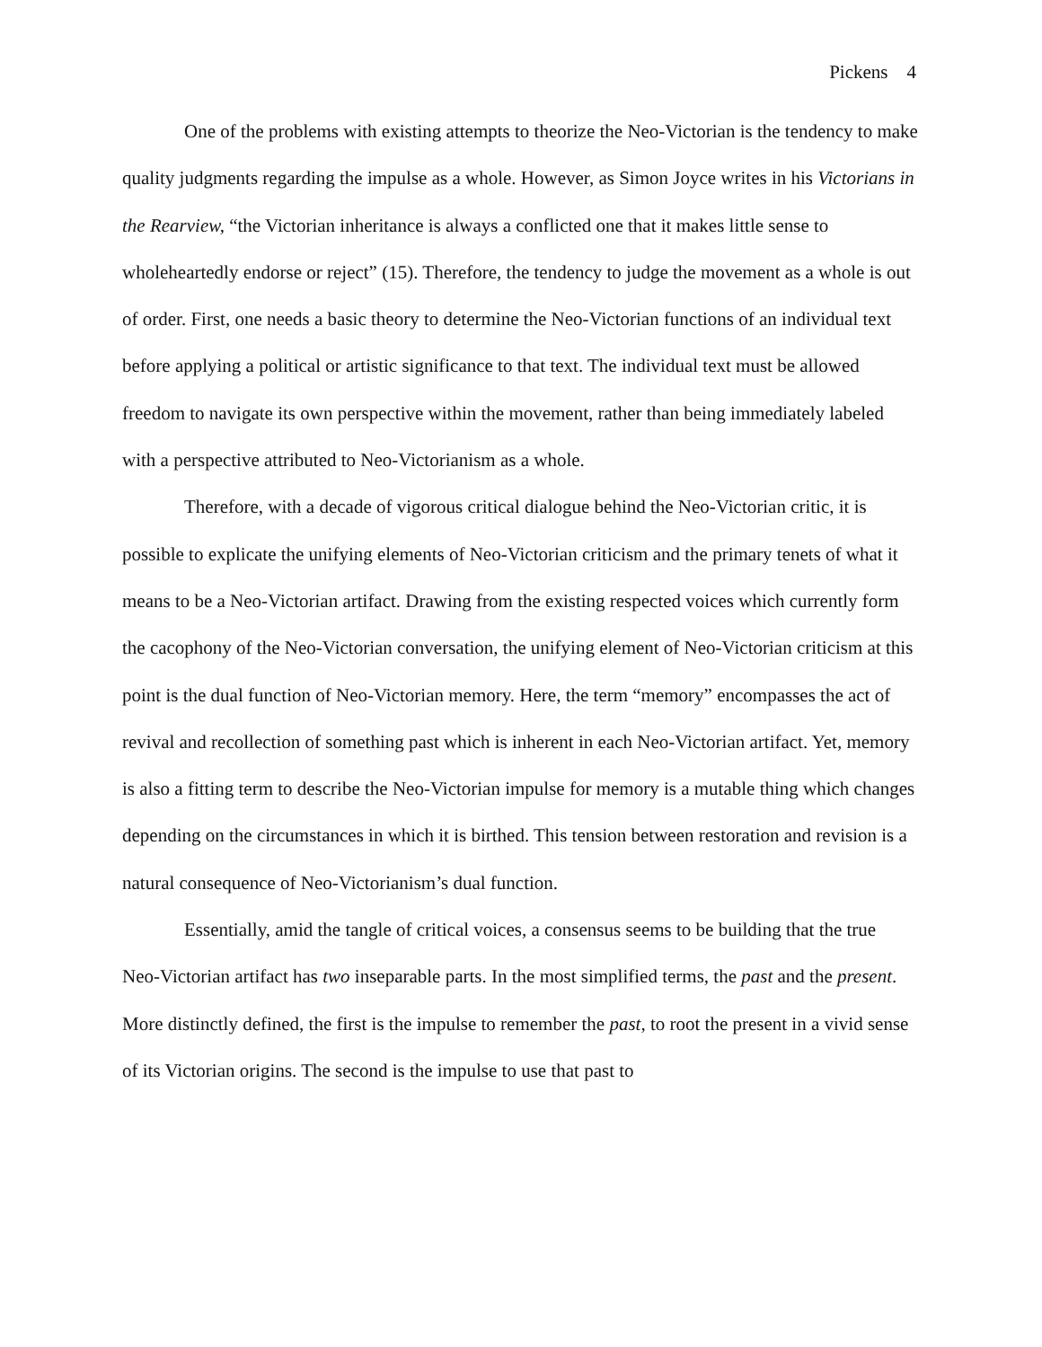Pickens 4
One of the problems with existing attempts to theorize the Neo-Victorian is the tendency to make quality judgments regarding the impulse as a whole. However, as Simon Joyce writes in his Victorians in the Rearview, “the Victorian inheritance is always a conflicted one that it makes little sense to wholeheartedly endorse or reject” (15). Therefore, the tendency to judge the movement as a whole is out of order. First, one needs a basic theory to determine the Neo-Victorian functions of an individual text before applying a political or artistic significance to that text. The individual text must be allowed freedom to navigate its own perspective within the movement, rather than being immediately labeled with a perspective attributed to Neo-Victorianism as a whole.
Therefore, with a decade of vigorous critical dialogue behind the Neo-Victorian critic, it is possible to explicate the unifying elements of Neo-Victorian criticism and the primary tenets of what it means to be a Neo-Victorian artifact. Drawing from the existing respected voices which currently form the cacophony of the Neo-Victorian conversation, the unifying element of Neo-Victorian criticism at this point is the dual function of Neo-Victorian memory. Here, the term “memory” encompasses the act of revival and recollection of something past which is inherent in each Neo-Victorian artifact. Yet, memory is also a fitting term to describe the Neo-Victorian impulse for memory is a mutable thing which changes depending on the circumstances in which it is birthed. This tension between restoration and revision is a natural consequence of Neo-Victorianism’s dual function.
Essentially, amid the tangle of critical voices, a consensus seems to be building that the true Neo-Victorian artifact has two inseparable parts. In the most simplified terms, the past and the present. More distinctly defined, the first is the impulse to remember the past, to root the present in a vivid sense of its Victorian origins. The second is the impulse to use that past to